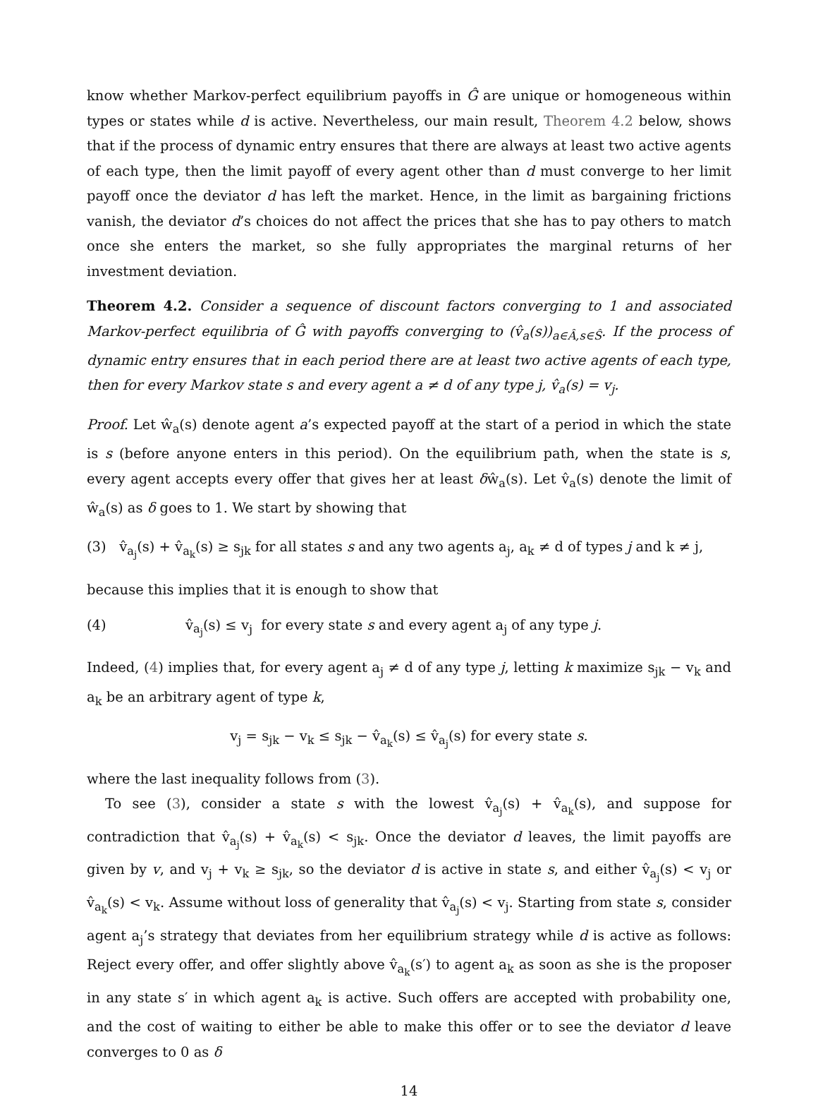know whether Markov-perfect equilibrium payoffs in Ĝ are unique or homogeneous within types or states while d is active. Nevertheless, our main result, Theorem 4.2 below, shows that if the process of dynamic entry ensures that there are always at least two active agents of each type, then the limit payoff of every agent other than d must converge to her limit payoff once the deviator d has left the market. Hence, in the limit as bargaining frictions vanish, the deviator d’s choices do not affect the prices that she has to pay others to match once she enters the market, so she fully appropriates the marginal returns of her investment deviation.
Theorem 4.2. Consider a sequence of discount factors converging to 1 and associated Markov-perfect equilibria of Ĝ with payoffs converging to (v̂<sub>a</sub>(s))<sub>a∈Â,s∈Ŝ</sub>. If the process of dynamic entry ensures that in each period there are at least two active agents of each type, then for every Markov state s and every agent a ≠ d of any type j, v̂<sub>a</sub>(s) = v<sub>j</sub>.
Proof. Let ŵ<sub>a</sub>(s) denote agent a’s expected payoff at the start of a period in which the state is s (before anyone enters in this period). On the equilibrium path, when the state is s, every agent accepts every offer that gives her at least δŵ<sub>a</sub>(s). Let v̂<sub>a</sub>(s) denote the limit of ŵ<sub>a</sub>(s) as δ goes to 1. We start by showing that
(3) v̂<sub>a<sub>j</sub></sub>(s) + v̂<sub>a<sub>k</sub></sub>(s) ≥ s<sub>jk</sub> for all states s and any two agents a<sub>j</sub>, a<sub>k</sub> ≠ d of types j and k ≠ j,
because this implies that it is enough to show that
(4) v̂<sub>a<sub>j</sub></sub>(s) ≤ v<sub>j</sub> for every state s and every agent a<sub>j</sub> of any type j.
Indeed, (4) implies that, for every agent a<sub>j</sub> ≠ d of any type j, letting k maximize s<sub>jk</sub> − v<sub>k</sub> and a<sub>k</sub> be an arbitrary agent of type k,
v<sub>j</sub> = s<sub>jk</sub> − v<sub>k</sub> ≤ s<sub>jk</sub> − v̂<sub>a<sub>k</sub></sub>(s) ≤ v̂<sub>a<sub>j</sub></sub>(s) for every state s.
where the last inequality follows from (3).
To see (3), consider a state s with the lowest v̂<sub>a<sub>j</sub></sub>(s) + v̂<sub>a<sub>k</sub></sub>(s), and suppose for contradiction that v̂<sub>a<sub>j</sub></sub>(s) + v̂<sub>a<sub>k</sub></sub>(s) < s<sub>jk</sub>. Once the deviator d leaves, the limit payoffs are given by v, and v<sub>j</sub> + v<sub>k</sub> ≥ s<sub>jk</sub>, so the deviator d is active in state s, and either v̂<sub>a<sub>j</sub></sub>(s) < v<sub>j</sub> or v̂<sub>a<sub>k</sub></sub>(s) < v<sub>k</sub>. Assume without loss of generality that v̂<sub>a<sub>j</sub></sub>(s) < v<sub>j</sub>. Starting from state s, consider agent a<sub>j</sub>’s strategy that deviates from her equilibrium strategy while d is active as follows: Reject every offer, and offer slightly above v̂<sub>a<sub>k</sub></sub>(s′) to agent a<sub>k</sub> as soon as she is the proposer in any state s′ in which agent a<sub>k</sub> is active. Such offers are accepted with probability one, and the cost of waiting to either be able to make this offer or to see the deviator d leave converges to 0 as δ
14